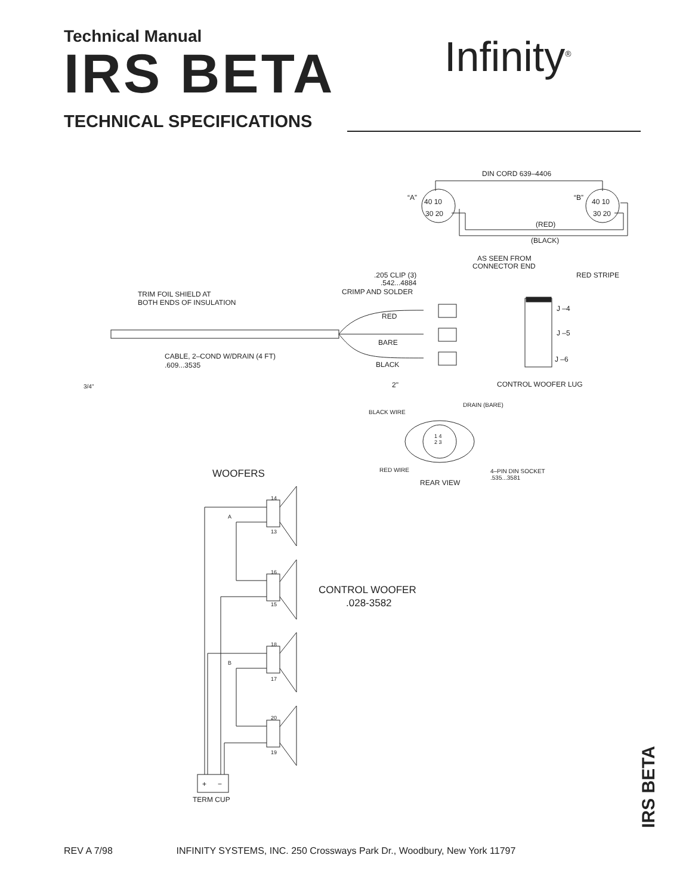Technical Manual
IRS BETA
TECHNICAL SPECIFICATIONS
Infinity<sup>®</sup>
DIN CORD 639–4406
“A”
40 10
30 20
“B”
40 10
30 20
(RED)
(BLACK)
AS SEEN FROM
CONNECTOR END
.205 CLIP (3)
.542...4884
CRIMP AND SOLDER
RED STRIPE
TRIM FOIL SHIELD AT
BOTH ENDS OF INSULATION
RED
BARE
BLACK
J –4
J –5
J –6
CABLE, 2–COND W/DRAIN (4 FT)
.609...3535
3/4"
2"
CONTROL WOOFER LUG
BLACK WIRE
DRAIN (BARE)
1 4
2 3
RED WIRE
4–PIN DIN SOCKET
.535...3581
REAR VIEW
WOOFERS
CONTROL WOOFER
.028-3582
14
13
16
15
18
17
20
19
A
B
+
−
TERM CUP
IRS BETA
REV A 7/98 INFINITY SYSTEMS, INC. 250 Crossways Park Dr., Woodbury, New York 11797